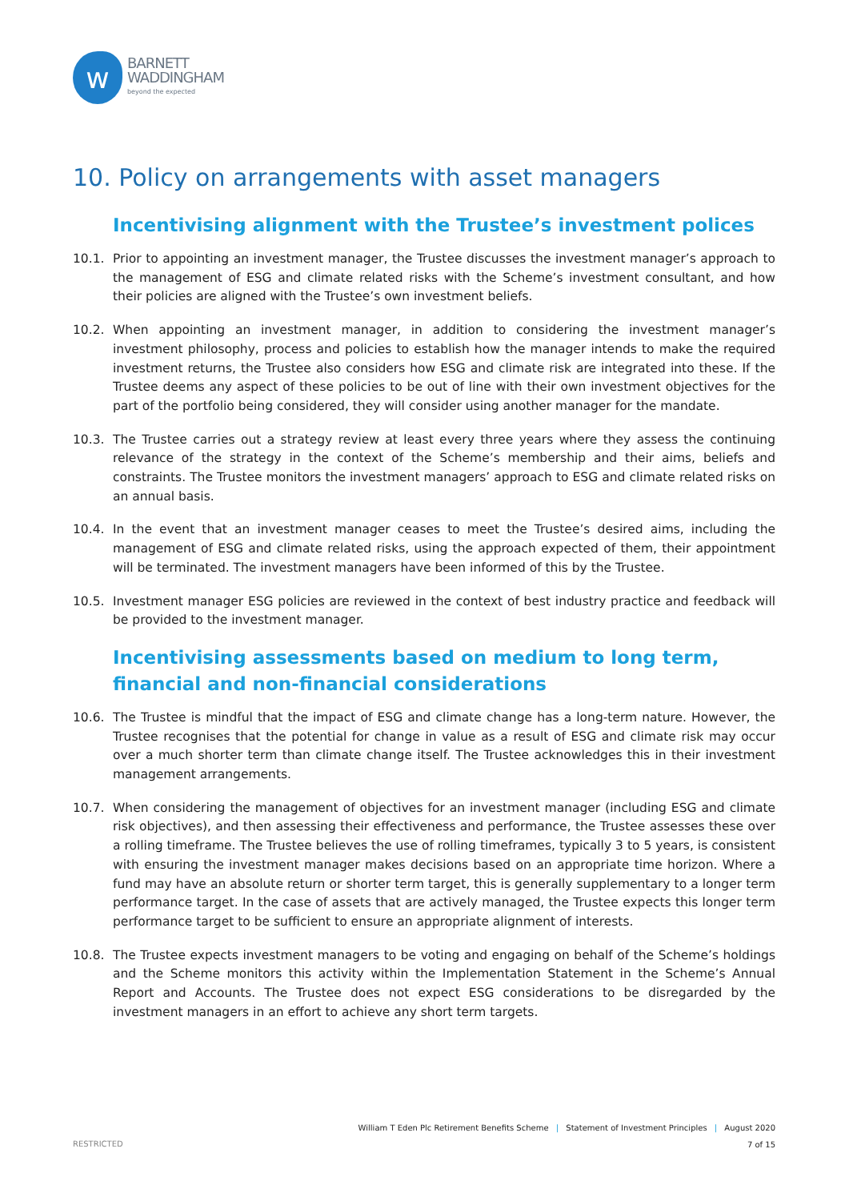w
BARNETT
WADDINGHAM
beyond the expected
10. Policy on arrangements with asset managers
Incentivising alignment with the Trustee’s investment polices
10.1. Prior to appointing an investment manager, the Trustee discusses the investment manager’s approach to the management of ESG and climate related risks with the Scheme’s investment consultant, and how their policies are aligned with the Trustee’s own investment beliefs.
10.2. When appointing an investment manager, in addition to considering the investment manager’s investment philosophy, process and policies to establish how the manager intends to make the required investment returns, the Trustee also considers how ESG and climate risk are integrated into these. If the Trustee deems any aspect of these policies to be out of line with their own investment objectives for the part of the portfolio being considered, they will consider using another manager for the mandate.
10.3. The Trustee carries out a strategy review at least every three years where they assess the continuing relevance of the strategy in the context of the Scheme’s membership and their aims, beliefs and constraints. The Trustee monitors the investment managers’ approach to ESG and climate related risks on an annual basis.
10.4. In the event that an investment manager ceases to meet the Trustee’s desired aims, including the management of ESG and climate related risks, using the approach expected of them, their appointment will be terminated. The investment managers have been informed of this by the Trustee.
10.5. Investment manager ESG policies are reviewed in the context of best industry practice and feedback will be provided to the investment manager.
Incentivising assessments based on medium to long term, financial and non-financial considerations
10.6. The Trustee is mindful that the impact of ESG and climate change has a long-term nature. However, the Trustee recognises that the potential for change in value as a result of ESG and climate risk may occur over a much shorter term than climate change itself. The Trustee acknowledges this in their investment management arrangements.
10.7. When considering the management of objectives for an investment manager (including ESG and climate risk objectives), and then assessing their effectiveness and performance, the Trustee assesses these over a rolling timeframe. The Trustee believes the use of rolling timeframes, typically 3 to 5 years, is consistent with ensuring the investment manager makes decisions based on an appropriate time horizon. Where a fund may have an absolute return or shorter term target, this is generally supplementary to a longer term performance target. In the case of assets that are actively managed, the Trustee expects this longer term performance target to be sufficient to ensure an appropriate alignment of interests.
10.8. The Trustee expects investment managers to be voting and engaging on behalf of the Scheme’s holdings and the Scheme monitors this activity within the Implementation Statement in the Scheme’s Annual Report and Accounts. The Trustee does not expect ESG considerations to be disregarded by the investment managers in an effort to achieve any short term targets.
William T Eden Plc Retirement Benefits Scheme | Statement of Investment Principles | August 2020
7 of 15
RESTRICTED